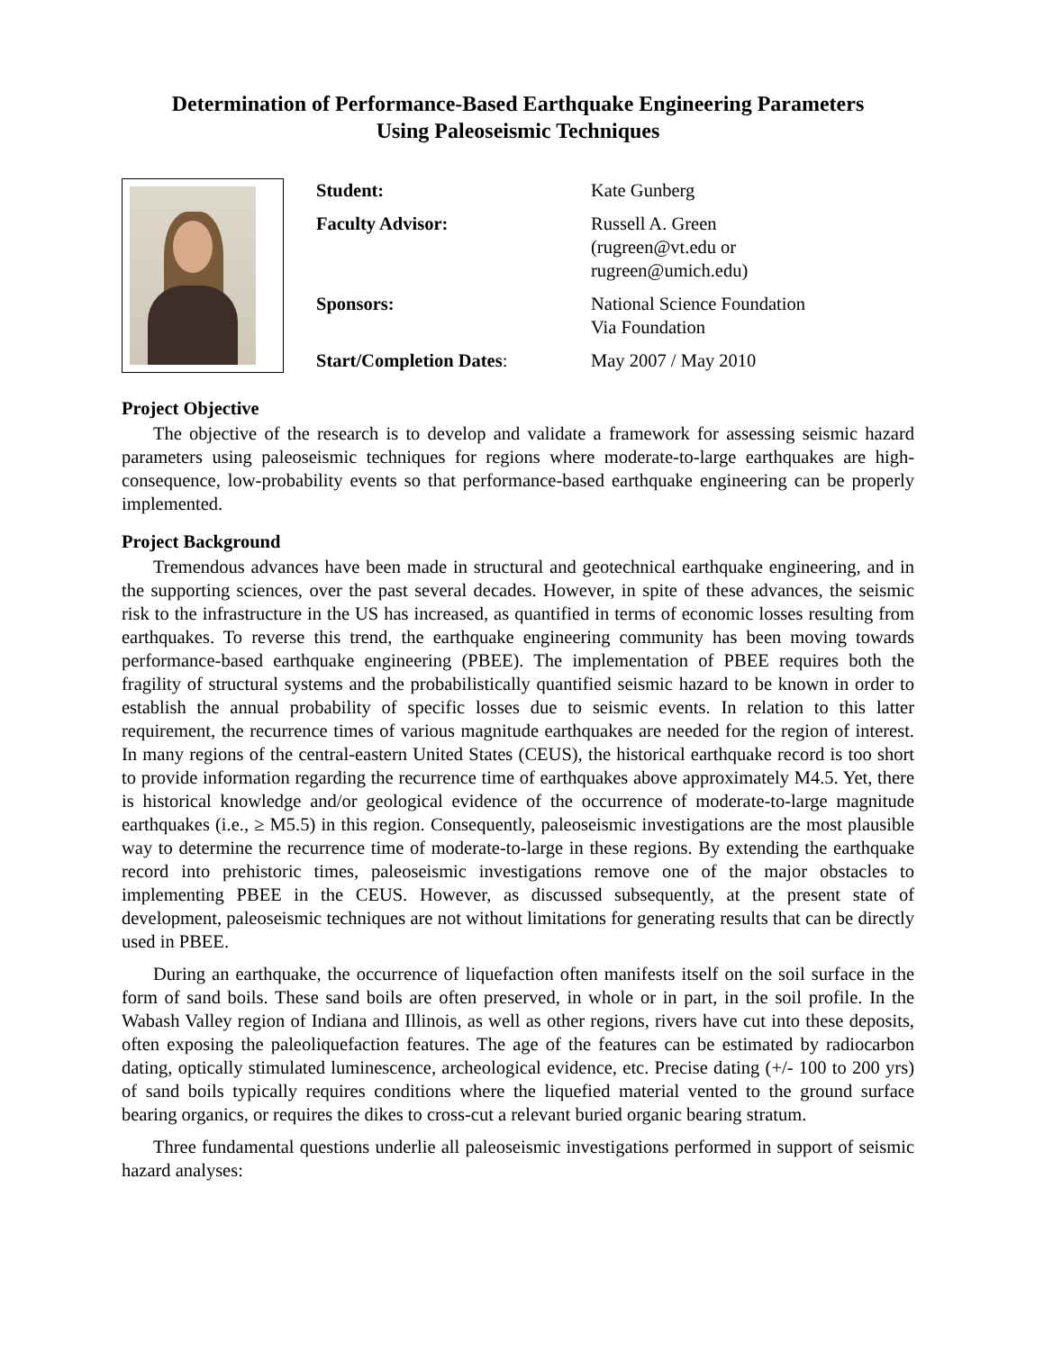Determination of Performance-Based Earthquake Engineering Parameters
Using Paleoseismic Techniques
| Student: | Kate Gunberg |
| Faculty Advisor: | Russell A. Green (rugreen@vt.edu or rugreen@umich.edu) |
| Sponsors: | National Science Foundation Via Foundation |
| Start/Completion Dates : | May 2007 / May 2010 |
Project Objective
The objective of the research is to develop and validate a framework for assessing seismic hazard parameters using paleoseismic techniques for regions where moderate-to-large earthquakes are high-consequence, low-probability events so that performance-based earthquake engineering can be properly implemented.
Project Background
Tremendous advances have been made in structural and geotechnical earthquake engineering, and in the supporting sciences, over the past several decades. However, in spite of these advances, the seismic risk to the infrastructure in the US has increased, as quantified in terms of economic losses resulting from earthquakes. To reverse this trend, the earthquake engineering community has been moving towards performance-based earthquake engineering (PBEE). The implementation of PBEE requires both the fragility of structural systems and the probabilistically quantified seismic hazard to be known in order to establish the annual probability of specific losses due to seismic events. In relation to this latter requirement, the recurrence times of various magnitude earthquakes are needed for the region of interest. In many regions of the central-eastern United States (CEUS), the historical earthquake record is too short to provide information regarding the recurrence time of earthquakes above approximately M4.5. Yet, there is historical knowledge and/or geological evidence of the occurrence of moderate-to-large magnitude earthquakes (i.e., ≥ M5.5) in this region. Consequently, paleoseismic investigations are the most plausible way to determine the recurrence time of moderate-to-large in these regions. By extending the earthquake record into prehistoric times, paleoseismic investigations remove one of the major obstacles to implementing PBEE in the CEUS. However, as discussed subsequently, at the present state of development, paleoseismic techniques are not without limitations for generating results that can be directly used in PBEE.
During an earthquake, the occurrence of liquefaction often manifests itself on the soil surface in the form of sand boils. These sand boils are often preserved, in whole or in part, in the soil profile. In the Wabash Valley region of Indiana and Illinois, as well as other regions, rivers have cut into these deposits, often exposing the paleoliquefaction features. The age of the features can be estimated by radiocarbon dating, optically stimulated luminescence, archeological evidence, etc. Precise dating (+/- 100 to 200 yrs) of sand boils typically requires conditions where the liquefied material vented to the ground surface bearing organics, or requires the dikes to cross-cut a relevant buried organic bearing stratum.
Three fundamental questions underlie all paleoseismic investigations performed in support of seismic hazard analyses: